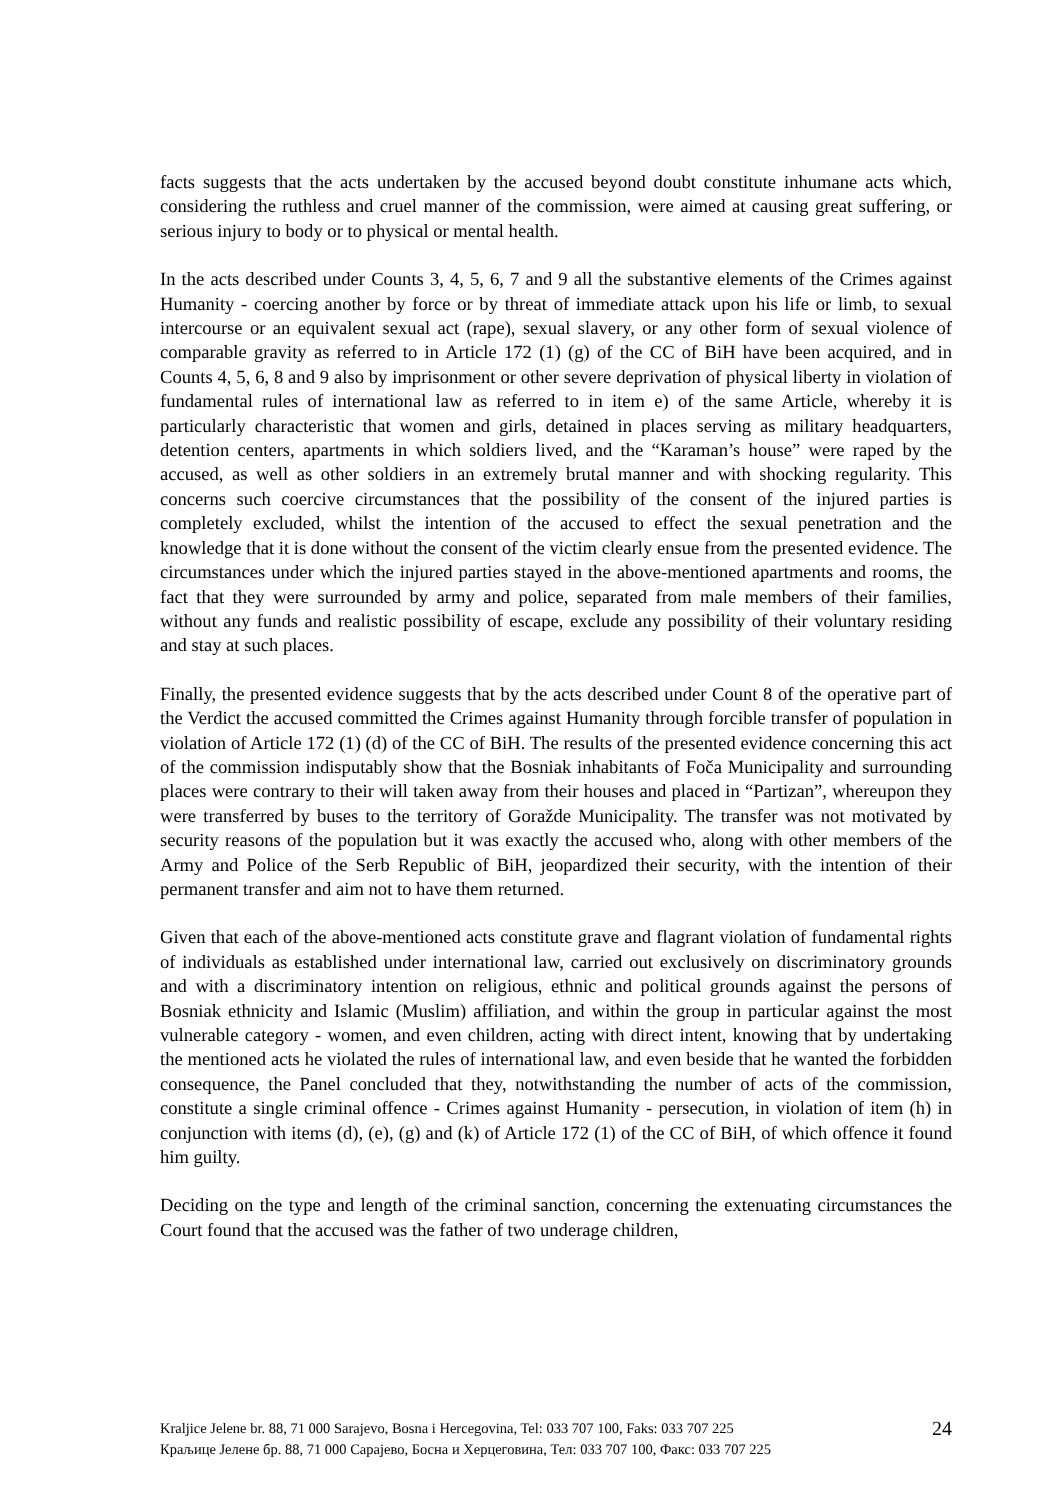facts suggests that the acts undertaken by the accused beyond doubt constitute inhumane acts which, considering the ruthless and cruel manner of the commission, were aimed at causing great suffering, or serious injury to body or to physical or mental health.
In the acts described under Counts 3, 4, 5, 6, 7 and 9 all the substantive elements of the Crimes against Humanity - coercing another by force or by threat of immediate attack upon his life or limb, to sexual intercourse or an equivalent sexual act (rape), sexual slavery, or any other form of sexual violence of comparable gravity as referred to in Article 172 (1) (g) of the CC of BiH have been acquired, and in Counts 4, 5, 6, 8 and 9 also by imprisonment or other severe deprivation of physical liberty in violation of fundamental rules of international law as referred to in item e) of the same Article, whereby it is particularly characteristic that women and girls, detained in places serving as military headquarters, detention centers, apartments in which soldiers lived, and the “Karaman’s house” were raped by the accused, as well as other soldiers in an extremely brutal manner and with shocking regularity. This concerns such coercive circumstances that the possibility of the consent of the injured parties is completely excluded, whilst the intention of the accused to effect the sexual penetration and the knowledge that it is done without the consent of the victim clearly ensue from the presented evidence. The circumstances under which the injured parties stayed in the above-mentioned apartments and rooms, the fact that they were surrounded by army and police, separated from male members of their families, without any funds and realistic possibility of escape, exclude any possibility of their voluntary residing and stay at such places.
Finally, the presented evidence suggests that by the acts described under Count 8 of the operative part of the Verdict the accused committed the Crimes against Humanity through forcible transfer of population in violation of Article 172 (1) (d) of the CC of BiH. The results of the presented evidence concerning this act of the commission indisputably show that the Bosniak inhabitants of Foča Municipality and surrounding places were contrary to their will taken away from their houses and placed in “Partizan”, whereupon they were transferred by buses to the territory of Goražde Municipality. The transfer was not motivated by security reasons of the population but it was exactly the accused who, along with other members of the Army and Police of the Serb Republic of BiH, jeopardized their security, with the intention of their permanent transfer and aim not to have them returned.
Given that each of the above-mentioned acts constitute grave and flagrant violation of fundamental rights of individuals as established under international law, carried out exclusively on discriminatory grounds and with a discriminatory intention on religious, ethnic and political grounds against the persons of Bosniak ethnicity and Islamic (Muslim) affiliation, and within the group in particular against the most vulnerable category - women, and even children, acting with direct intent, knowing that by undertaking the mentioned acts he violated the rules of international law, and even beside that he wanted the forbidden consequence, the Panel concluded that they, notwithstanding the number of acts of the commission, constitute a single criminal offence - Crimes against Humanity - persecution, in violation of item (h) in conjunction with items (d), (e), (g) and (k) of Article 172 (1) of the CC of BiH, of which offence it found him guilty.
Deciding on the type and length of the criminal sanction, concerning the extenuating circumstances the Court found that the accused was the father of two underage children,
Kraljice Jelene br. 88, 71 000 Sarajevo, Bosna i Hercegovina, Tel: 033 707 100, Faks: 033 707 225
Краљице Јелене бр. 88, 71 000 Сарајево, Босна и Херцеговина, Тел: 033 707 100, Факс: 033 707 225
24